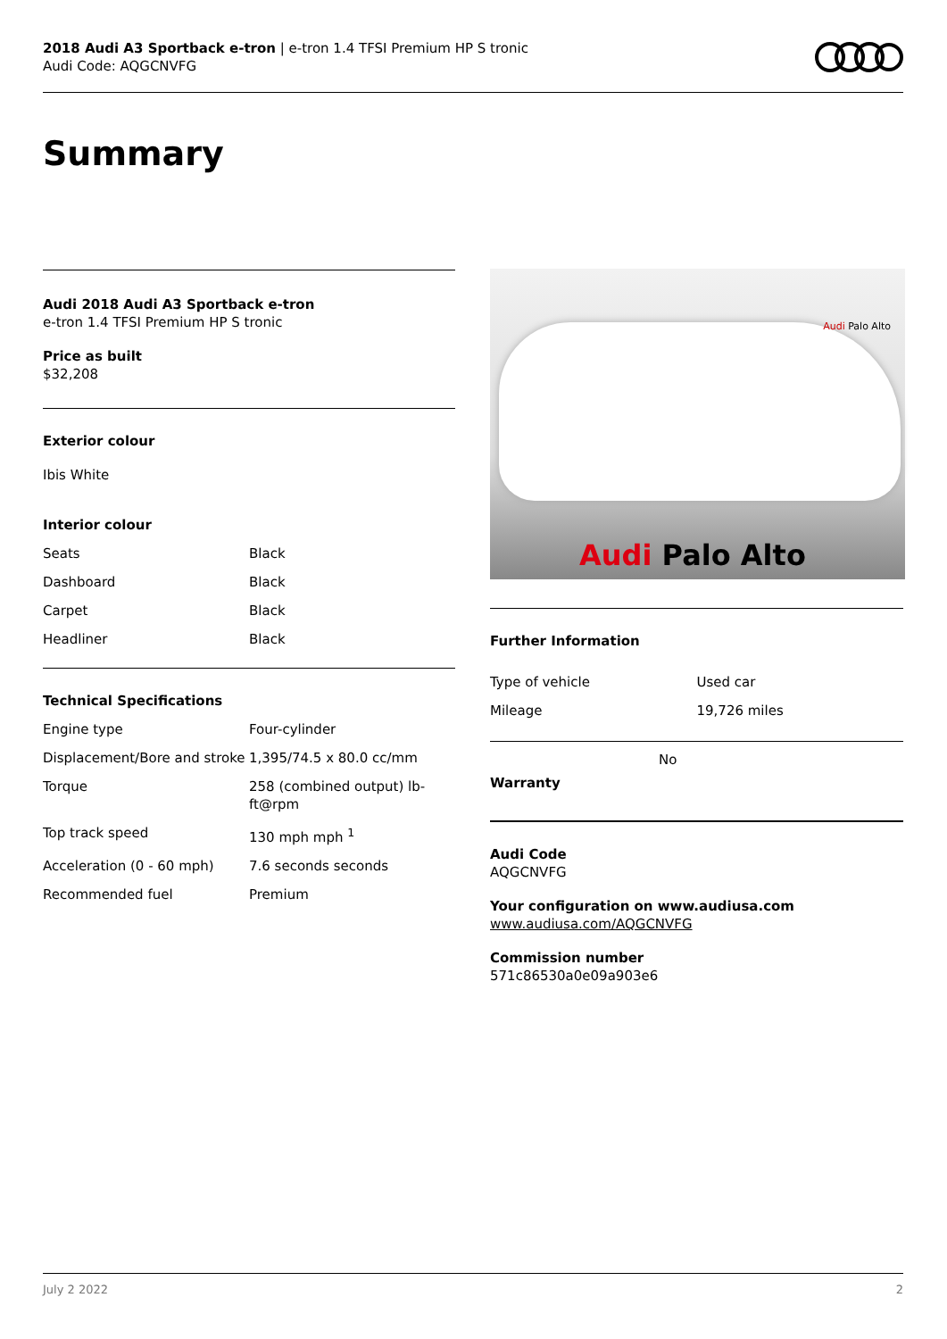2018 Audi A3 Sportback e-tron | e-tron 1.4 TFSI Premium HP S tronic
Audi Code: AQGCNVFG
Summary
Audi 2018 Audi A3 Sportback e-tron
e-tron 1.4 TFSI Premium HP S tronic
Price as built
$32,208
Exterior colour
Ibis White
Interior colour
| Seats | Black |
| Dashboard | Black |
| Carpet | Black |
| Headliner | Black |
Technical Specifications
| Engine type | Four-cylinder |
| Displacement/Bore and stroke | 1,395/74.5 x 80.0 cc/mm |
| Torque | 258 (combined output) lb-ft@rpm |
| Top track speed | 130 mph mph <sup>1</sup> |
| Acceleration (0 - 60 mph) | 7.6 seconds seconds |
| Recommended fuel | Premium |
Audi Palo Alto
Audi Palo Alto
Further Information
| Type of vehicle | Used car |
| Mileage | 19,726 miles |
Warranty
No
Audi Code
AQGCNVFG
Your configuration on www.audiusa.com
www.audiusa.com/AQGCNVFG
Commission number
571c86530a0e09a903e6
July 2 2022 2